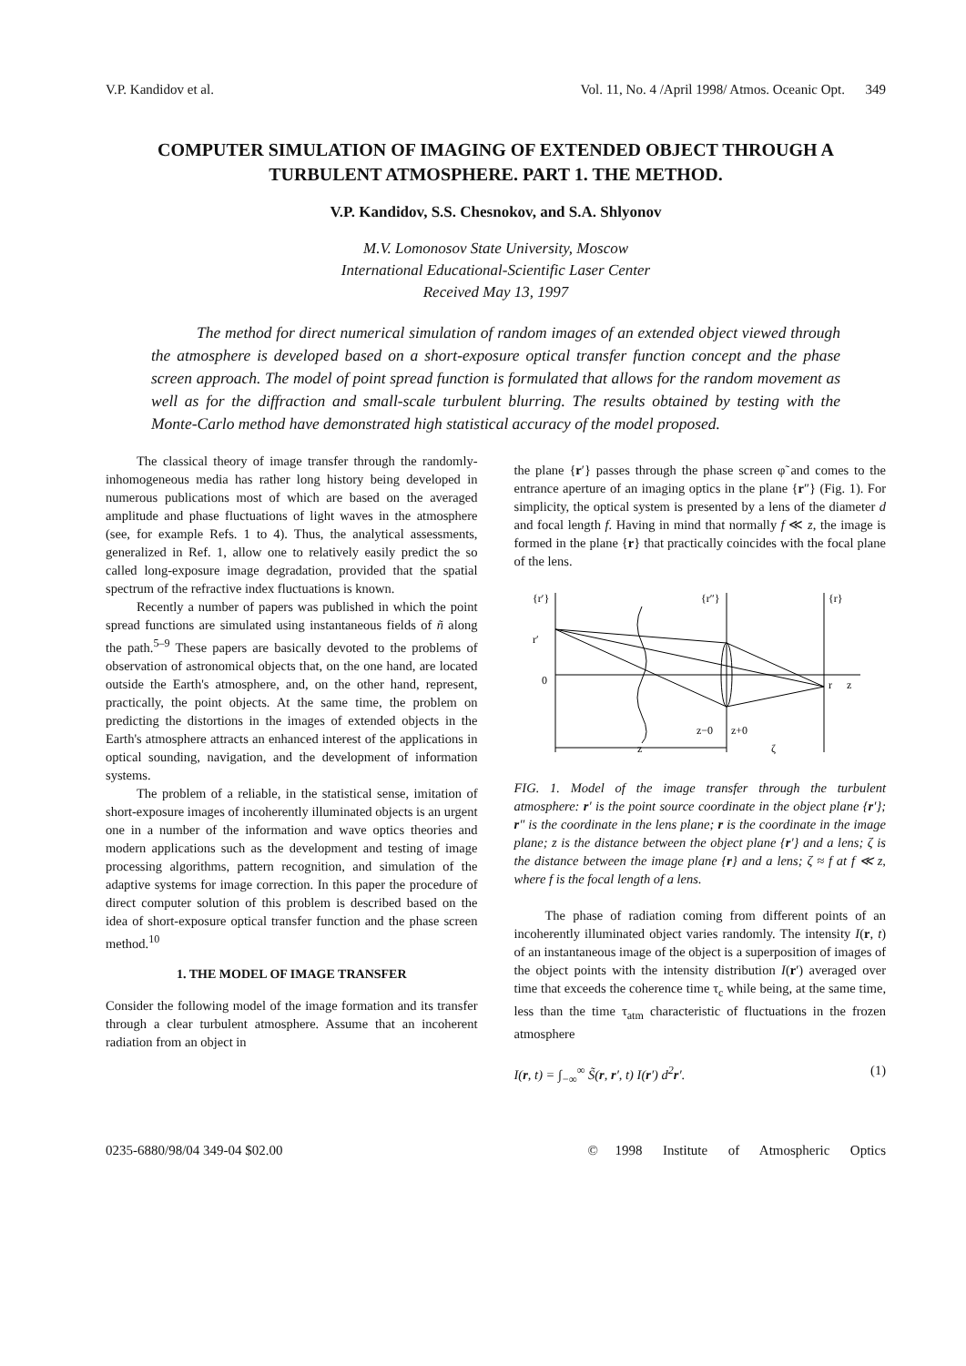V.P. Kandidov et al. Vol. 11, No. 4 /April 1998/ Atmos. Oceanic Opt. 349
COMPUTER SIMULATION OF IMAGING OF EXTENDED OBJECT THROUGH A TURBULENT ATMOSPHERE. PART 1. THE METHOD.
V.P. Kandidov, S.S. Chesnokov, and S.A. Shlyonov
M.V. Lomonosov State University, Moscow
International Educational-Scientific Laser Center
Received May 13, 1997
The method for direct numerical simulation of random images of an extended object viewed through the atmosphere is developed based on a short-exposure optical transfer function concept and the phase screen approach. The model of point spread function is formulated that allows for the random movement as well as for the diffraction and small-scale turbulent blurring. The results obtained by testing with the Monte-Carlo method have demonstrated high statistical accuracy of the model proposed.
The classical theory of image transfer through the randomly-inhomogeneous media has rather long history being developed in numerous publications most of which are based on the averaged amplitude and phase fluctuations of light waves in the atmosphere (see, for example Refs. 1 to 4). Thus, the analytical assessments, generalized in Ref. 1, allow one to relatively easily predict the so called long-exposure image degradation, provided that the spatial spectrum of the refractive index fluctuations is known.
Recently a number of papers was published in which the point spread functions are simulated using instantaneous fields of ñ along the path.<sup>5–9</sup> These papers are basically devoted to the problems of observation of astronomical objects that, on the one hand, are located outside the Earth's atmosphere, and, on the other hand, represent, practically, the point objects. At the same time, the problem on predicting the distortions in the images of extended objects in the Earth's atmosphere attracts an enhanced interest of the applications in optical sounding, navigation, and the development of information systems.
The problem of a reliable, in the statistical sense, imitation of short-exposure images of incoherently illuminated objects is an urgent one in a number of the information and wave optics theories and modern applications such as the development and testing of image processing algorithms, pattern recognition, and simulation of the adaptive systems for image correction. In this paper the procedure of direct computer solution of this problem is described based on the idea of short-exposure optical transfer function and the phase screen method.<sup>10</sup>
1. THE MODEL OF IMAGE TRANSFER
Consider the following model of the image formation and its transfer through a clear turbulent atmosphere. Assume that an incoherent radiation from an object in
the plane {r′} passes through the phase screen φ̃ and comes to the entrance aperture of an imaging optics in the plane {r″} (Fig. 1). For simplicity, the optical system is presented by a lens of the diameter d and focal length f. Having in mind that normally f ≪ z, the image is formed in the plane {r} that practically coincides with the focal plane of the lens.
{r′}
{r″}
{r}
r′
0
r
z
z−0
z+0
z
ζ
FIG. 1. Model of the image transfer through the turbulent atmosphere: r′ is the point source coordinate in the object plane {r′}; r″ is the coordinate in the lens plane; r is the coordinate in the image plane; z is the distance between the object plane {r′} and a lens; ζ is the distance between the image plane {r} and a lens; ζ ≈ f at f ≪ z, where f is the focal length of a lens.
The phase of radiation coming from different points of an incoherently illuminated object varies randomly. The intensity I(r, t) of an instantaneous image of the object is a superposition of images of the object points with the intensity distribution I(r′) averaged over time that exceeds the coherence time τ<sub>c</sub> while being, at the same time, less than the time τ<sub>atm</sub> characteristic of fluctuations in the frozen atmosphere
I(r, t) = ∫<sub>−∞</sub><sup>∞</sup> S̃(r, r′, t) I(r′) d<sup>2</sup>r′. (1)
0235-6880/98/04 349-04 $02.00 © 1998 Institute of Atmospheric Optics